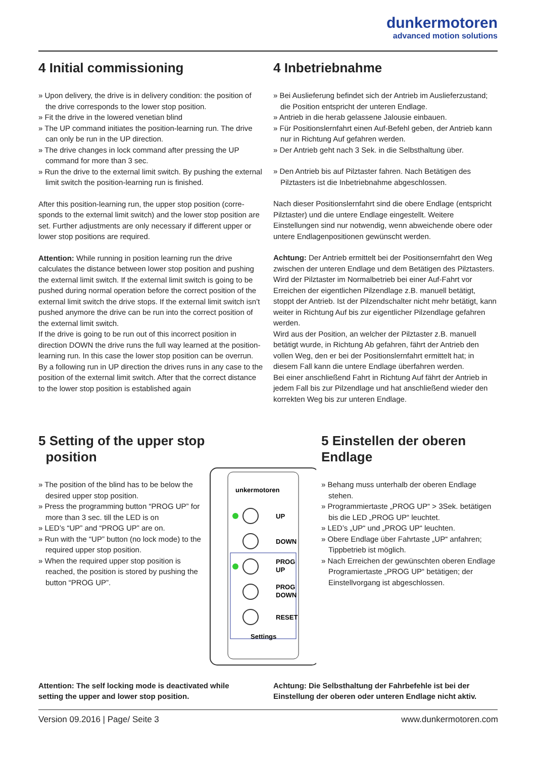dunkermotoren
advanced motion solutions
4 Initial commissioning
» Upon delivery, the drive is in delivery condition: the position of the drive corresponds to the lower stop position.
» Fit the drive in the lowered venetian blind
» The UP command initiates the position-learning run. The drive can only be run in the UP direction.
» The drive changes in lock command after pressing the UP command for more than 3 sec.
» Run the drive to the external limit switch. By pushing the external limit switch the position-learning run is finished.
After this position-learning run, the upper stop position (corre-sponds to the external limit switch) and the lower stop position are set. Further adjustments are only necessary if different upper or lower stop positions are required.
Attention: While running in position learning run the drive calculates the distance between lower stop position and pushing the external limit switch. If the external limit switch is going to be pushed during normal operation before the correct position of the external limit switch the drive stops. If the external limit switch isn’t pushed anymore the drive can be run into the correct position of the external limit switch.
If the drive is going to be run out of this incorrect position in direction DOWN the drive runs the full way learned at the position-learning run. In this case the lower stop position can be overrun. By a following run in UP direction the drives runs in any case to the position of the external limit switch. After that the correct distance to the lower stop position is established again
4 Inbetriebnahme
» Bei Auslieferung befindet sich der Antrieb im Auslieferzustand; die Position entspricht der unteren Endlage.
» Antrieb in die herab gelassene Jalousie einbauen.
» Für Positionslernfahrt einen Auf-Befehl geben, der Antrieb kann nur in Richtung Auf gefahren werden.
» Der Antrieb geht nach 3 Sek. in die Selbsthaltung über.
» Den Antrieb bis auf Pilztaster fahren. Nach Betätigen des Pilztasters ist die Inbetriebnahme abgeschlossen.
Nach dieser Positionslernfahrt sind die obere Endlage (entspricht Pilztaster) und die untere Endlage eingestellt. Weitere Einstellungen sind nur notwendig, wenn abweichende obere oder untere Endlagenpositionen gewünscht werden.
Achtung: Der Antrieb ermittelt bei der Positionsernfahrt den Weg zwischen der unteren Endlage und dem Betätigen des Pilztasters. Wird der Pilztaster im Normalbetrieb bei einer Auf-Fahrt vor Erreichen der eigentlichen Pilzendlage z.B. manuell betätigt, stoppt der Antrieb. Ist der Pilzendschalter nicht mehr betätigt, kann weiter in Richtung Auf bis zur eigentlicher Pilzendlage gefahren werden.
Wird aus der Position, an welcher der Pilztaster z.B. manuell betätigt wurde, in Richtung Ab gefahren, fährt der Antrieb den vollen Weg, den er bei der Positionslernfahrt ermittelt hat; in diesem Fall kann die untere Endlage überfahren werden.
Bei einer anschließend Fahrt in Richtung Auf fährt der Antrieb in jedem Fall bis zur Pilzendlage und hat anschließend wieder den korrekten Weg bis zur unteren Endlage.
5 Setting of the upper stop
position
» The position of the blind has to be below the desired upper stop position.
» Press the programming button “PROG UP” for more than 3 sec. till the LED is on
» LED’s “UP” and “PROG UP” are on.
» Run with the “UP” button (no lock mode) to the required upper stop position.
» When the required upper stop position is reached, the position is stored by pushing the button “PROG UP”.
unkermotoren
UP
DOWN
PROG
UP
PROG
DOWN
RESET
Settings
5 Einstellen der oberen Endlage
» Behang muss unterhalb der oberen Endlage stehen.
» Programmiertaste „PROG UP“ > 3Sek. betätigen bis die LED „PROG UP“ leuchtet.
» LED’s „UP“ und „PROG UP“ leuchten.
» Obere Endlage über Fahrtaste „UP“ anfahren; Tippbetrieb ist möglich.
» Nach Erreichen der gewünschten oberen Endlage Programiertaste „PROG UP“ betätigen; der Einstellvorgang ist abgeschlossen.
Attention: The self locking mode is deactivated while setting the upper and lower stop position.
Achtung: Die Selbsthaltung der Fahrbefehle ist bei der Einstellung der oberen oder unteren Endlage nicht aktiv.
Version 09.2016 | Page/ Seite 3 www.dunkermotoren.com